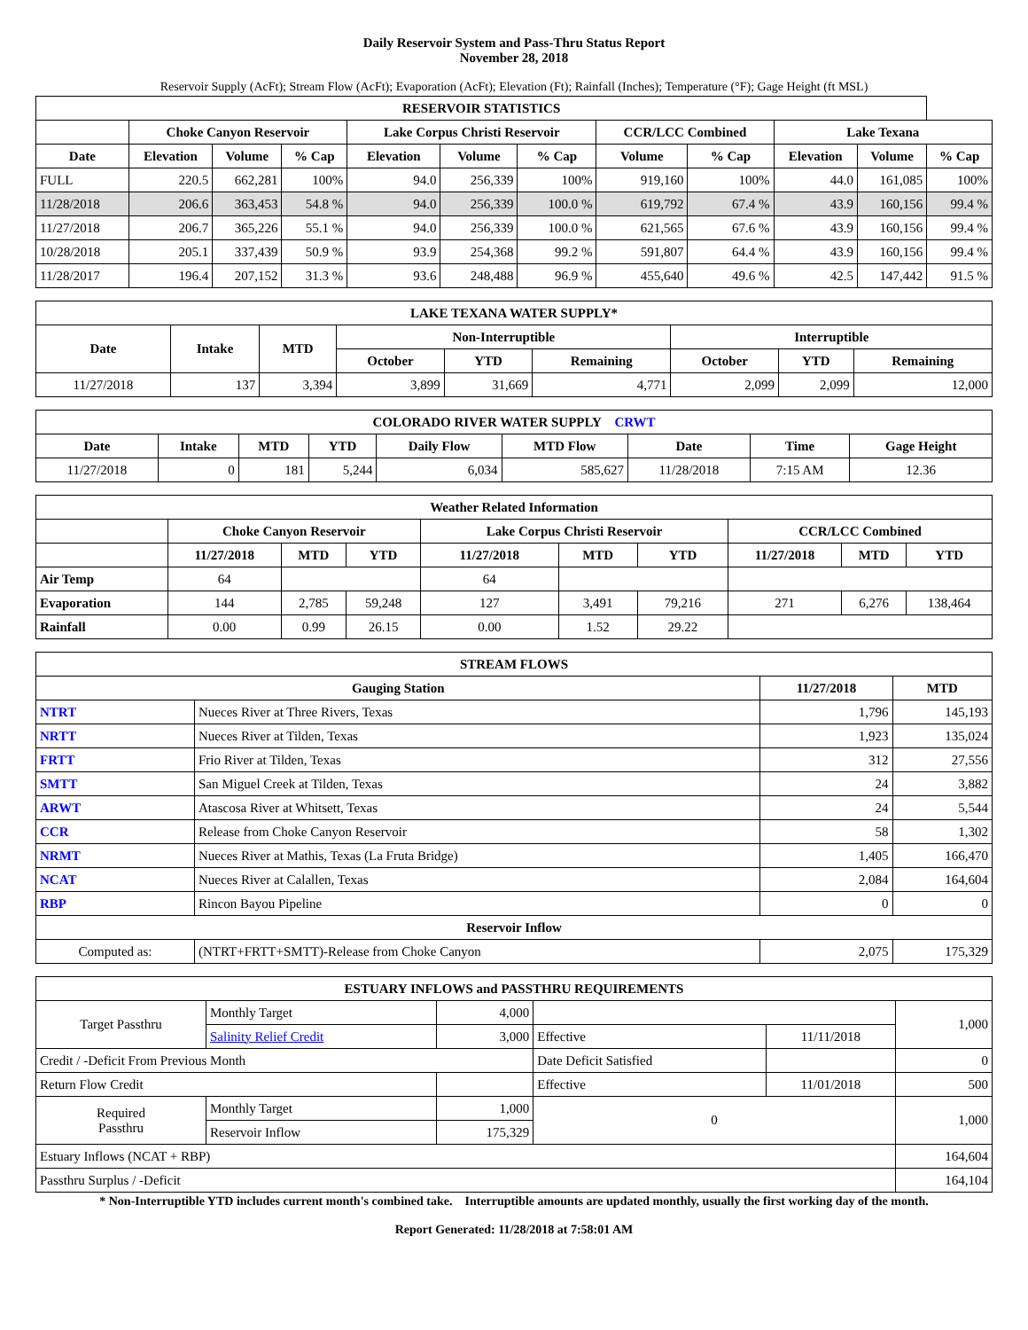Daily Reservoir System and Pass-Thru Status Report
November 28, 2018
Reservoir Supply (AcFt); Stream Flow (AcFt); Evaporation (AcFt); Elevation (Ft); Rainfall (Inches); Temperature (°F); Gage Height (ft MSL)
| RESERVOIR STATISTICS | | | | | | | | | | | |
| --- | --- | --- | --- | --- | --- | --- | --- | --- | --- | --- | --- |
| | Choke Canyon Reservoir | | | Lake Corpus Christi Reservoir | | | CCR/LCC Combined | | Lake Texana | | |
| Date | Elevation | Volume | % Cap | Elevation | Volume | % Cap | Volume | % Cap | Elevation | Volume | % Cap |
| FULL | 220.5 | 662,281 | 100% | 94.0 | 256,339 | 100% | 919,160 | 100% | 44.0 | 161,085 | 100% |
| 11/28/2018 | 206.6 | 363,453 | 54.8 % | 94.0 | 256,339 | 100.0 % | 619,792 | 67.4 % | 43.9 | 160,156 | 99.4 % |
| 11/27/2018 | 206.7 | 365,226 | 55.1 % | 94.0 | 256,339 | 100.0 % | 621,565 | 67.6 % | 43.9 | 160,156 | 99.4 % |
| 10/28/2018 | 205.1 | 337,439 | 50.9 % | 93.9 | 254,368 | 99.2 % | 591,807 | 64.4 % | 43.9 | 160,156 | 99.4 % |
| 11/28/2017 | 196.4 | 207,152 | 31.3 % | 93.6 | 248,488 | 96.9 % | 455,640 | 49.6 % | 42.5 | 147,442 | 91.5 % |
| LAKE TEXANA WATER SUPPLY* | | | | | | | | |
| --- | --- | --- | --- | --- | --- | --- | --- | --- |
| Date | Intake | MTD | Non-Interruptible | | | Interruptible | | |
| | | | October | YTD | Remaining | October | YTD | Remaining |
| 11/27/2018 | 137 | 3,394 | 3,899 | 31,669 | 4,771 | 2,099 | 2,099 | 12,000 |
| COLORADO RIVER WATER SUPPLY CRWT | | | | | | | | |
| --- | --- | --- | --- | --- | --- | --- | --- | --- |
| Date | Intake | MTD | YTD | Daily Flow | MTD Flow | Date | Time | Gage Height |
| 11/27/2018 | 0 | 181 | 5,244 | 6,034 | 585,627 | 11/28/2018 | 7:15 AM | 12.36 |
| Weather Related Information | | | | | | | | | |
| --- | --- | --- | --- | --- | --- | --- | --- | --- | --- |
| | Choke Canyon Reservoir | | | Lake Corpus Christi Reservoir | | | CCR/LCC Combined | | |
| | 11/27/2018 | MTD | YTD | 11/27/2018 | MTD | YTD | 11/27/2018 | MTD | YTD |
| Air Temp | 64 | | | 64 | | | | | |
| Evaporation | 144 | 2,785 | 59,248 | 127 | 3,491 | 79,216 | 271 | 6,276 | 138,464 |
| Rainfall | 0.00 | 0.99 | 26.15 | 0.00 | 1.52 | 29.22 | | | |
| STREAM FLOWS | | | |
| --- | --- | --- | --- |
| Gauging Station | | 11/27/2018 | MTD |
| NTRT | Nueces River at Three Rivers, Texas | 1,796 | 145,193 |
| NRTT | Nueces River at Tilden, Texas | 1,923 | 135,024 |
| FRTT | Frio River at Tilden, Texas | 312 | 27,556 |
| SMTT | San Miguel Creek at Tilden, Texas | 24 | 3,882 |
| ARWT | Atascosa River at Whitsett, Texas | 24 | 5,544 |
| CCR | Release from Choke Canyon Reservoir | 58 | 1,302 |
| NRMT | Nueces River at Mathis, Texas (La Fruta Bridge) | 1,405 | 166,470 |
| NCAT | Nueces River at Calallen, Texas | 2,084 | 164,604 |
| RBP | Rincon Bayou Pipeline | 0 | 0 |
| Reservoir Inflow | | | |
| Computed as: | (NTRT+FRTT+SMTT)-Release from Choke Canyon | 2,075 | 175,329 |
| ESTUARY INFLOWS and PASSTHRU REQUIREMENTS | | | | | |
| --- | --- | --- | --- | --- | --- |
| Target Passthru | Monthly Target | 4,000 | | | 1,000 |
| | Salinity Relief Credit | 3,000 | Effective | 11/11/2018 | |
| Credit / -Deficit From Previous Month | | | Date Deficit Satisfied | | 0 |
| Return Flow Credit | | | Effective | 11/01/2018 | 500 |
| Required Passthru | Monthly Target | 1,000 | 0 | | 1,000 |
| | Reservoir Inflow | 175,329 | | | |
| Estuary Inflows (NCAT + RBP) | | | | | 164,604 |
| Passthru Surplus / -Deficit | | | | | 164,104 |
* Non-Interruptible YTD includes current month's combined take. Interruptible amounts are updated monthly, usually the first working day of the month.
Report Generated: 11/28/2018 at 7:58:01 AM